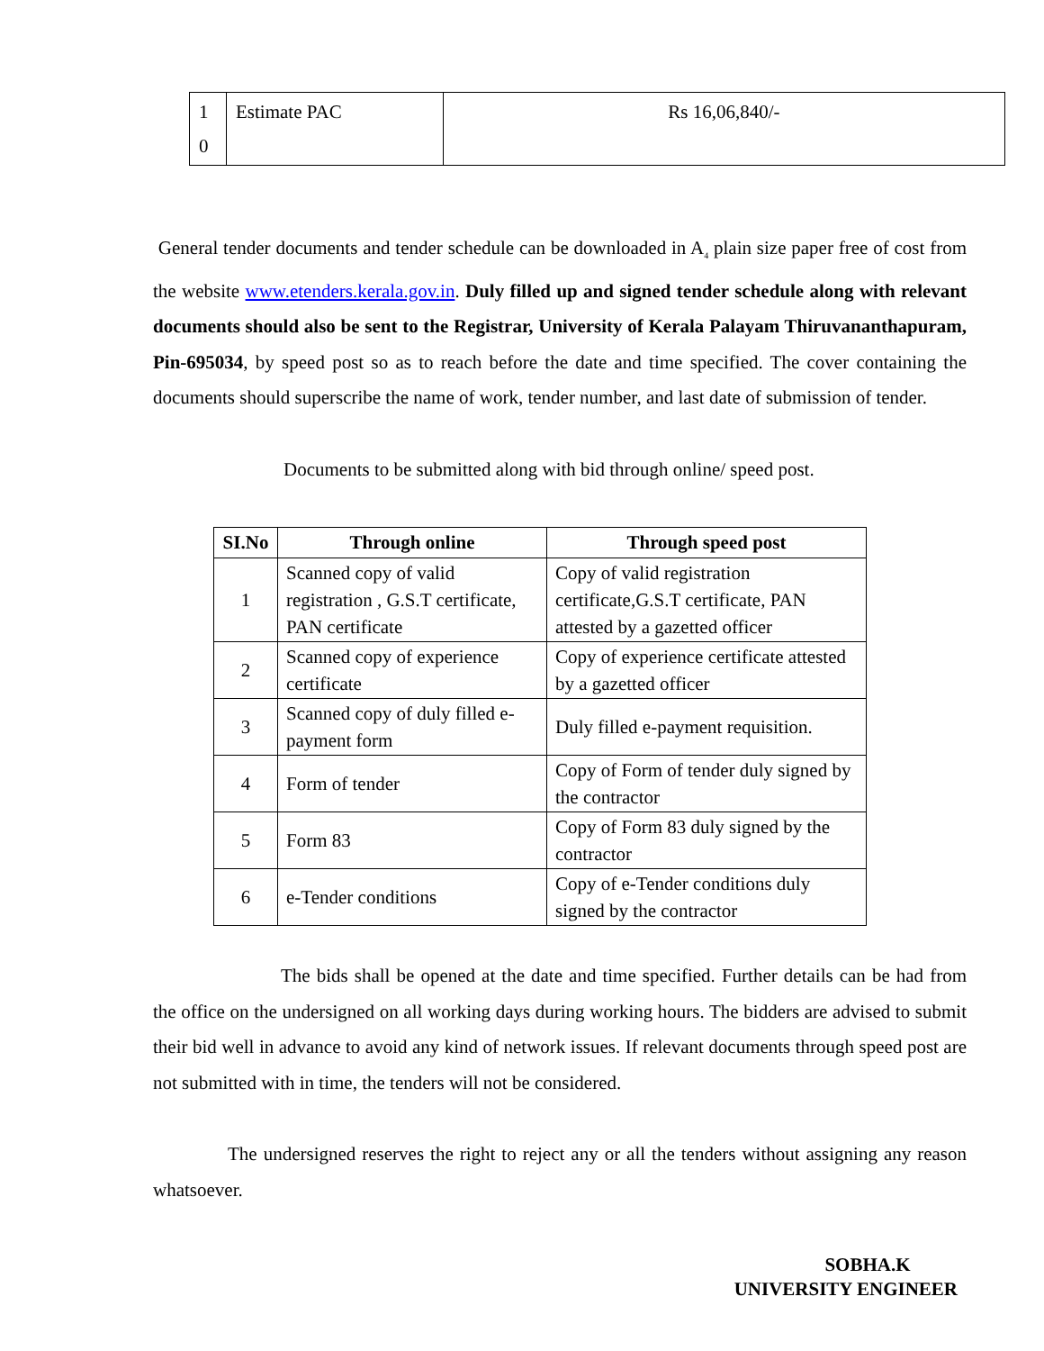| 1 0 | Estimate PAC | Rs 16,06,840/- |
General tender documents and tender schedule can be downloaded in A<sub>4</sub> plain size paper free of cost from the website www.etenders.kerala.gov.in. Duly filled up and signed tender schedule along with relevant documents should also be sent to the Registrar, University of Kerala Palayam Thiruvananthapuram, Pin-695034, by speed post so as to reach before the date and time specified. The cover containing the documents should superscribe the name of work, tender number, and last date of submission of tender.
Documents to be submitted along with bid through online/ speed post.
| SI.No | Through online | Through speed post |
| --- | --- | --- |
| 1 | Scanned copy of valid registration , G.S.T certificate, PAN certificate | Copy of valid registration certificate,G.S.T certificate, PAN attested by a gazetted officer |
| 2 | Scanned copy of experience certificate | Copy of experience certificate attested by a gazetted officer |
| 3 | Scanned copy of duly filled e-payment form | Duly filled e-payment requisition. |
| 4 | Form of tender | Copy of Form of tender duly signed by the contractor |
| 5 | Form 83 | Copy of Form 83 duly signed by the contractor |
| 6 | e-Tender conditions | Copy of e-Tender conditions duly signed by the contractor |
The bids shall be opened at the date and time specified. Further details can be had from the office on the undersigned on all working days during working hours. The bidders are advised to submit their bid well in advance to avoid any kind of network issues. If relevant documents through speed post are not submitted with in time, the tenders will not be considered.
The undersigned reserves the right to reject any or all the tenders without assigning any reason whatsoever.
SOBHA.K
UNIVERSITY ENGINEER